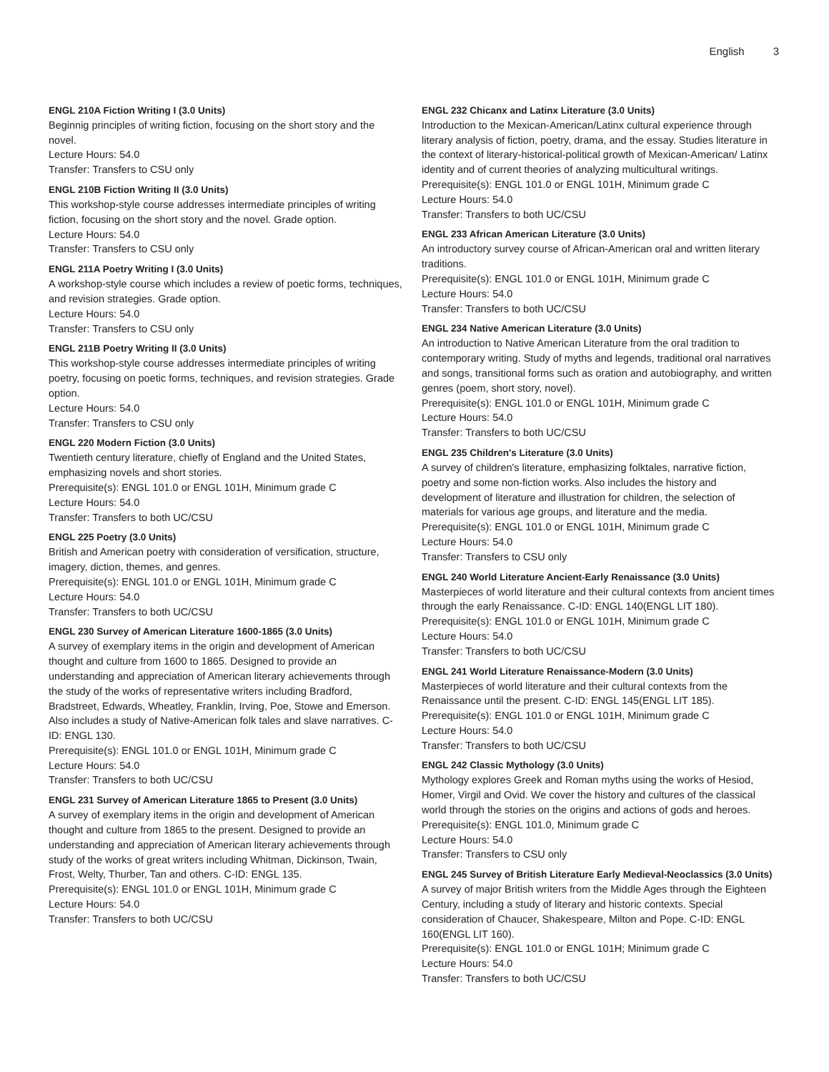English 3
ENGL 210A Fiction Writing I (3.0 Units)
Beginnig principles of writing fiction, focusing on the short story and the novel.
Lecture Hours: 54.0
Transfer: Transfers to CSU only
ENGL 210B Fiction Writing II (3.0 Units)
This workshop-style course addresses intermediate principles of writing fiction, focusing on the short story and the novel. Grade option.
Lecture Hours: 54.0
Transfer: Transfers to CSU only
ENGL 211A Poetry Writing I (3.0 Units)
A workshop-style course which includes a review of poetic forms, techniques, and revision strategies. Grade option.
Lecture Hours: 54.0
Transfer: Transfers to CSU only
ENGL 211B Poetry Writing II (3.0 Units)
This workshop-style course addresses intermediate principles of writing poetry, focusing on poetic forms, techniques, and revision strategies. Grade option.
Lecture Hours: 54.0
Transfer: Transfers to CSU only
ENGL 220 Modern Fiction (3.0 Units)
Twentieth century literature, chiefly of England and the United States, emphasizing novels and short stories.
Prerequisite(s): ENGL 101.0 or ENGL 101H, Minimum grade C
Lecture Hours: 54.0
Transfer: Transfers to both UC/CSU
ENGL 225 Poetry (3.0 Units)
British and American poetry with consideration of versification, structure, imagery, diction, themes, and genres.
Prerequisite(s): ENGL 101.0 or ENGL 101H, Minimum grade C
Lecture Hours: 54.0
Transfer: Transfers to both UC/CSU
ENGL 230 Survey of American Literature 1600-1865 (3.0 Units)
A survey of exemplary items in the origin and development of American thought and culture from 1600 to 1865. Designed to provide an understanding and appreciation of American literary achievements through the study of the works of representative writers including Bradford, Bradstreet, Edwards, Wheatley, Franklin, Irving, Poe, Stowe and Emerson. Also includes a study of Native-American folk tales and slave narratives. C-ID: ENGL 130.
Prerequisite(s): ENGL 101.0 or ENGL 101H, Minimum grade C
Lecture Hours: 54.0
Transfer: Transfers to both UC/CSU
ENGL 231 Survey of American Literature 1865 to Present (3.0 Units)
A survey of exemplary items in the origin and development of American thought and culture from 1865 to the present. Designed to provide an understanding and appreciation of American literary achievements through study of the works of great writers including Whitman, Dickinson, Twain, Frost, Welty, Thurber, Tan and others. C-ID: ENGL 135.
Prerequisite(s): ENGL 101.0 or ENGL 101H, Minimum grade C
Lecture Hours: 54.0
Transfer: Transfers to both UC/CSU
ENGL 232 Chicanx and Latinx Literature (3.0 Units)
Introduction to the Mexican-American/Latinx cultural experience through literary analysis of fiction, poetry, drama, and the essay. Studies literature in the context of literary-historical-political growth of Mexican-American/ Latinx identity and of current theories of analyzing multicultural writings.
Prerequisite(s): ENGL 101.0 or ENGL 101H, Minimum grade C
Lecture Hours: 54.0
Transfer: Transfers to both UC/CSU
ENGL 233 African American Literature (3.0 Units)
An introductory survey course of African-American oral and written literary traditions.
Prerequisite(s): ENGL 101.0 or ENGL 101H, Minimum grade C
Lecture Hours: 54.0
Transfer: Transfers to both UC/CSU
ENGL 234 Native American Literature (3.0 Units)
An introduction to Native American Literature from the oral tradition to contemporary writing. Study of myths and legends, traditional oral narratives and songs, transitional forms such as oration and autobiography, and written genres (poem, short story, novel).
Prerequisite(s): ENGL 101.0 or ENGL 101H, Minimum grade C
Lecture Hours: 54.0
Transfer: Transfers to both UC/CSU
ENGL 235 Children's Literature (3.0 Units)
A survey of children's literature, emphasizing folktales, narrative fiction, poetry and some non-fiction works. Also includes the history and development of literature and illustration for children, the selection of materials for various age groups, and literature and the media.
Prerequisite(s): ENGL 101.0 or ENGL 101H, Minimum grade C
Lecture Hours: 54.0
Transfer: Transfers to CSU only
ENGL 240 World Literature Ancient-Early Renaissance (3.0 Units)
Masterpieces of world literature and their cultural contexts from ancient times through the early Renaissance. C-ID: ENGL 140(ENGL LIT 180).
Prerequisite(s): ENGL 101.0 or ENGL 101H, Minimum grade C
Lecture Hours: 54.0
Transfer: Transfers to both UC/CSU
ENGL 241 World Literature Renaissance-Modern (3.0 Units)
Masterpieces of world literature and their cultural contexts from the Renaissance until the present. C-ID: ENGL 145(ENGL LIT 185).
Prerequisite(s): ENGL 101.0 or ENGL 101H, Minimum grade C
Lecture Hours: 54.0
Transfer: Transfers to both UC/CSU
ENGL 242 Classic Mythology (3.0 Units)
Mythology explores Greek and Roman myths using the works of Hesiod, Homer, Virgil and Ovid. We cover the history and cultures of the classical world through the stories on the origins and actions of gods and heroes.
Prerequisite(s): ENGL 101.0, Minimum grade C
Lecture Hours: 54.0
Transfer: Transfers to CSU only
ENGL 245 Survey of British Literature Early Medieval-Neoclassics (3.0 Units)
A survey of major British writers from the Middle Ages through the Eighteen Century, including a study of literary and historic contexts. Special consideration of Chaucer, Shakespeare, Milton and Pope. C-ID: ENGL 160(ENGL LIT 160).
Prerequisite(s): ENGL 101.0 or ENGL 101H; Minimum grade C
Lecture Hours: 54.0
Transfer: Transfers to both UC/CSU